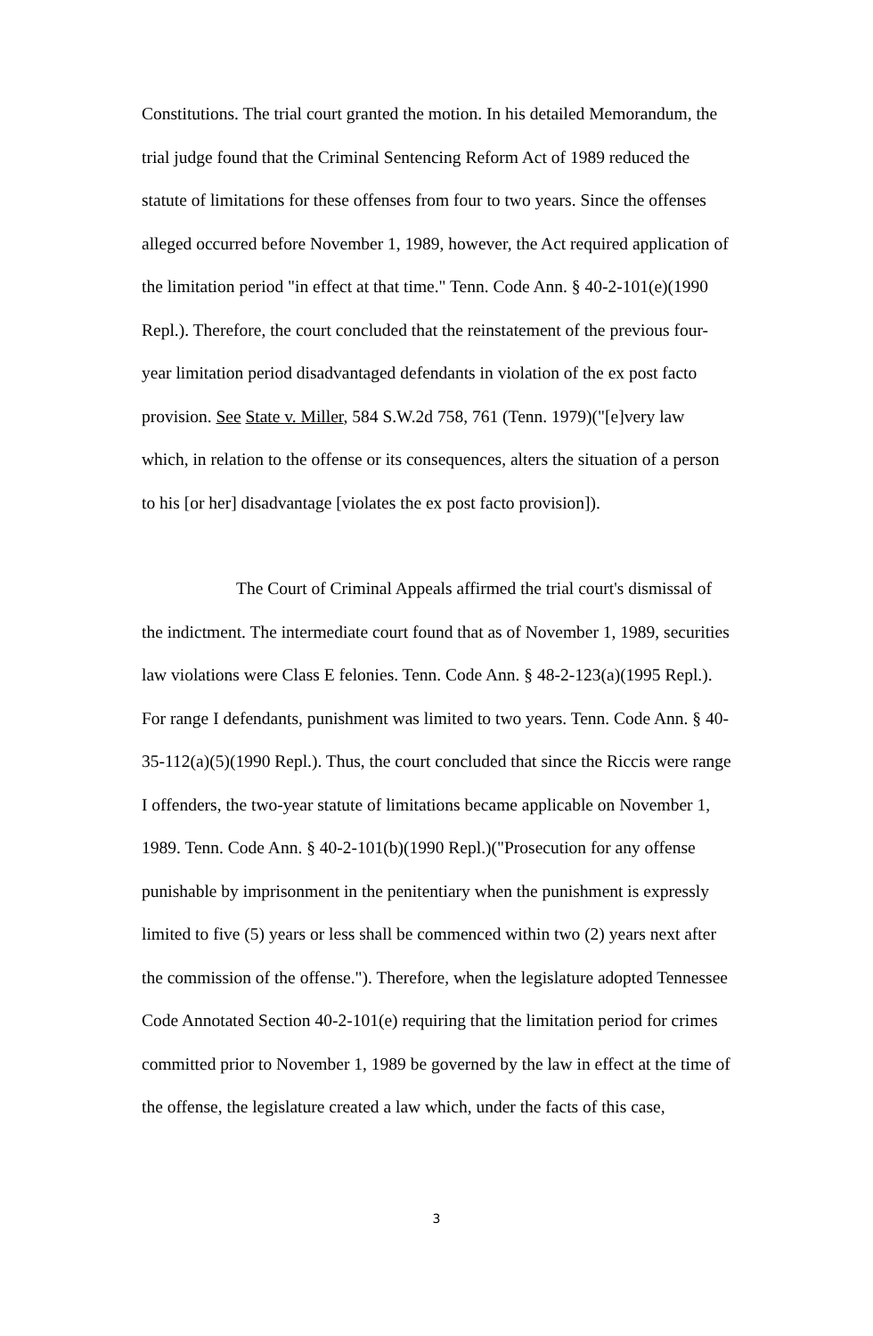Constitutions. The trial court granted the motion. In his detailed Memorandum, the trial judge found that the Criminal Sentencing Reform Act of 1989 reduced the statute of limitations for these offenses from four to two years. Since the offenses alleged occurred before November 1, 1989, however, the Act required application of the limitation period "in effect at that time." Tenn. Code Ann. § 40-2-101(e)(1990 Repl.). Therefore, the court concluded that the reinstatement of the previous four-year limitation period disadvantaged defendants in violation of the ex post facto provision. See State v. Miller, 584 S.W.2d 758, 761 (Tenn. 1979)("[e]very law which, in relation to the offense or its consequences, alters the situation of a person to his [or her] disadvantage [violates the ex post facto provision]).
The Court of Criminal Appeals affirmed the trial court's dismissal of the indictment. The intermediate court found that as of November 1, 1989, securities law violations were Class E felonies. Tenn. Code Ann. § 48-2-123(a)(1995 Repl.). For range I defendants, punishment was limited to two years. Tenn. Code Ann. § 40-35-112(a)(5)(1990 Repl.). Thus, the court concluded that since the Riccis were range I offenders, the two-year statute of limitations became applicable on November 1, 1989. Tenn. Code Ann. § 40-2-101(b)(1990 Repl.)("Prosecution for any offense punishable by imprisonment in the penitentiary when the punishment is expressly limited to five (5) years or less shall be commenced within two (2) years next after the commission of the offense."). Therefore, when the legislature adopted Tennessee Code Annotated Section 40-2-101(e) requiring that the limitation period for crimes committed prior to November 1, 1989 be governed by the law in effect at the time of the offense, the legislature created a law which, under the facts of this case,
3